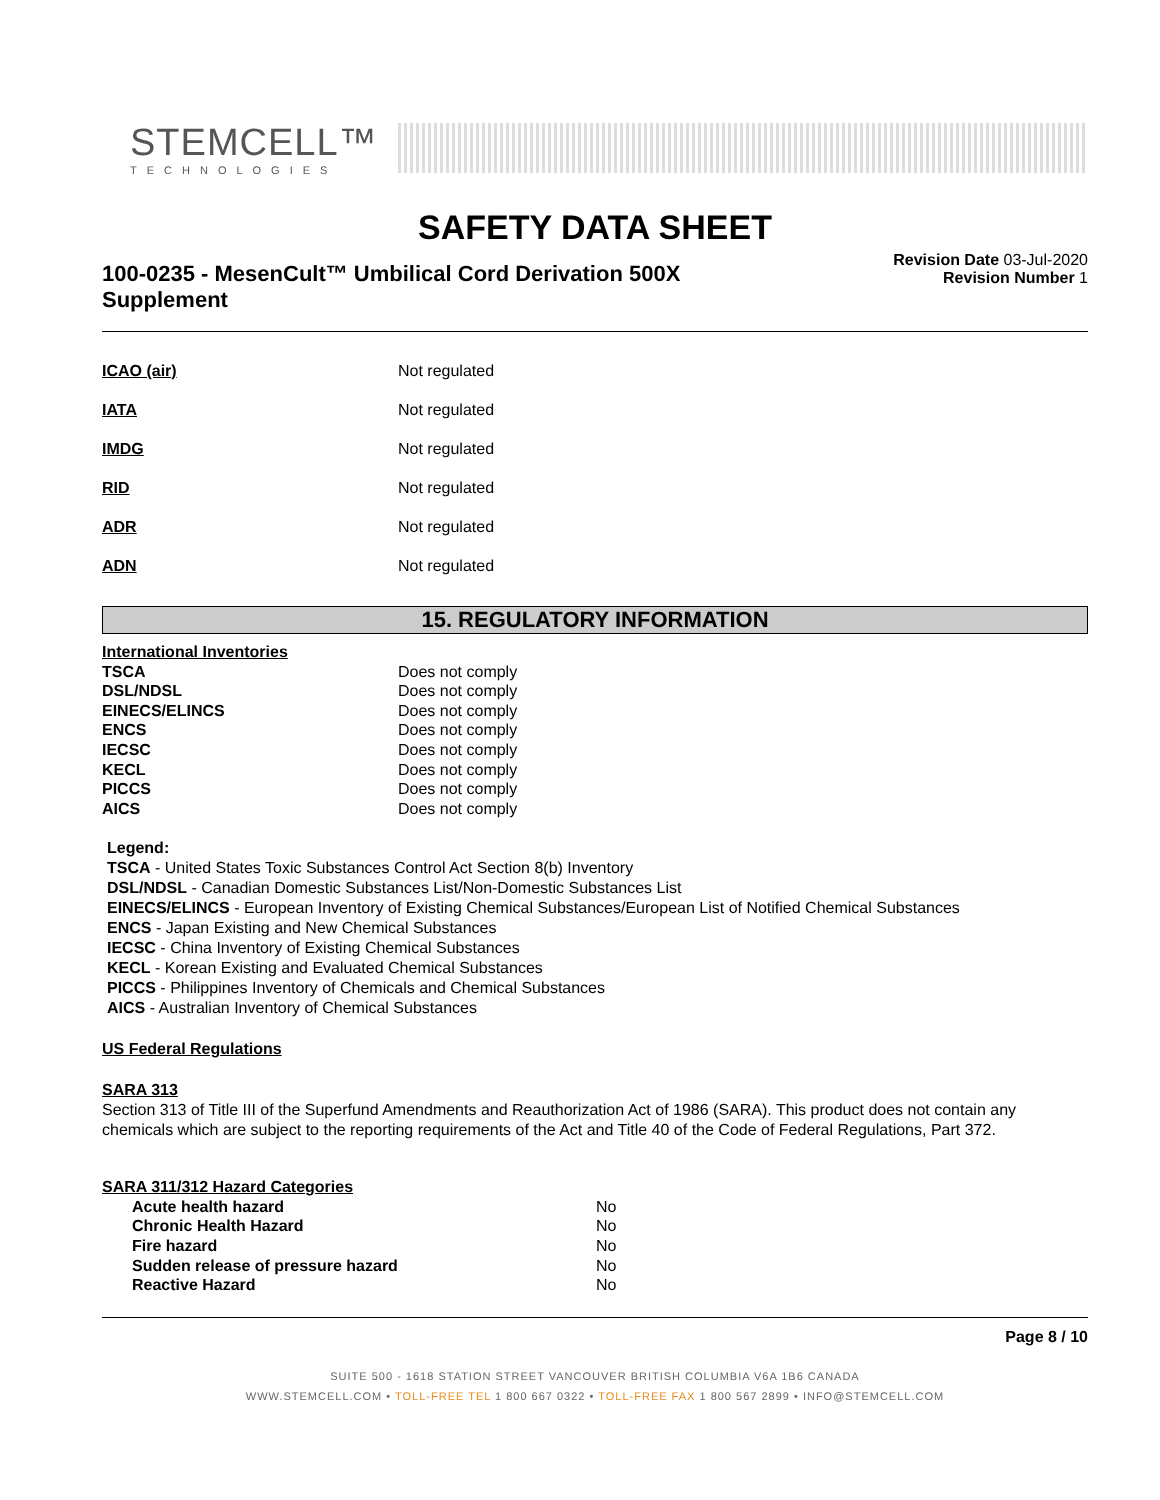STEMCELL™
TECHNOLOGIES
SAFETY DATA SHEET
100-0235 - MesenCult™ Umbilical Cord Derivation 500X Supplement
Revision Date 03-Jul-2020
Revision Number 1
| ICAO (air) | Not regulated |
| IATA | Not regulated |
| IMDG | Not regulated |
| RID | Not regulated |
| ADR | Not regulated |
| ADN | Not regulated |
15. REGULATORY INFORMATION
| International Inventories | |
| TSCA | Does not comply |
| DSL/NDSL | Does not comply |
| EINECS/ELINCS | Does not comply |
| ENCS | Does not comply |
| IECSC | Does not comply |
| KECL | Does not comply |
| PICCS | Does not comply |
| AICS | Does not comply |
Legend:
TSCA - United States Toxic Substances Control Act Section 8(b) Inventory
DSL/NDSL - Canadian Domestic Substances List/Non-Domestic Substances List
EINECS/ELINCS - European Inventory of Existing Chemical Substances/European List of Notified Chemical Substances
ENCS - Japan Existing and New Chemical Substances
IECSC - China Inventory of Existing Chemical Substances
KECL - Korean Existing and Evaluated Chemical Substances
PICCS - Philippines Inventory of Chemicals and Chemical Substances
AICS - Australian Inventory of Chemical Substances
US Federal Regulations
SARA 313
Section 313 of Title III of the Superfund Amendments and Reauthorization Act of 1986 (SARA). This product does not contain any chemicals which are subject to the reporting requirements of the Act and Title 40 of the Code of Federal Regulations, Part 372.
| SARA 311/312 Hazard Categories | |
| Acute health hazard | No |
| Chronic Health Hazard | No |
| Fire hazard | No |
| Sudden release of pressure hazard | No |
| Reactive Hazard | No |
Page 8 / 10
SUITE 500 - 1618 STATION STREET VANCOUVER BRITISH COLUMBIA V6A 1B6 CANADA
WWW.STEMCELL.COM • TOLL-FREE TEL 1 800 667 0322 • TOLL-FREE FAX 1 800 567 2899 • INFO@STEMCELL.COM